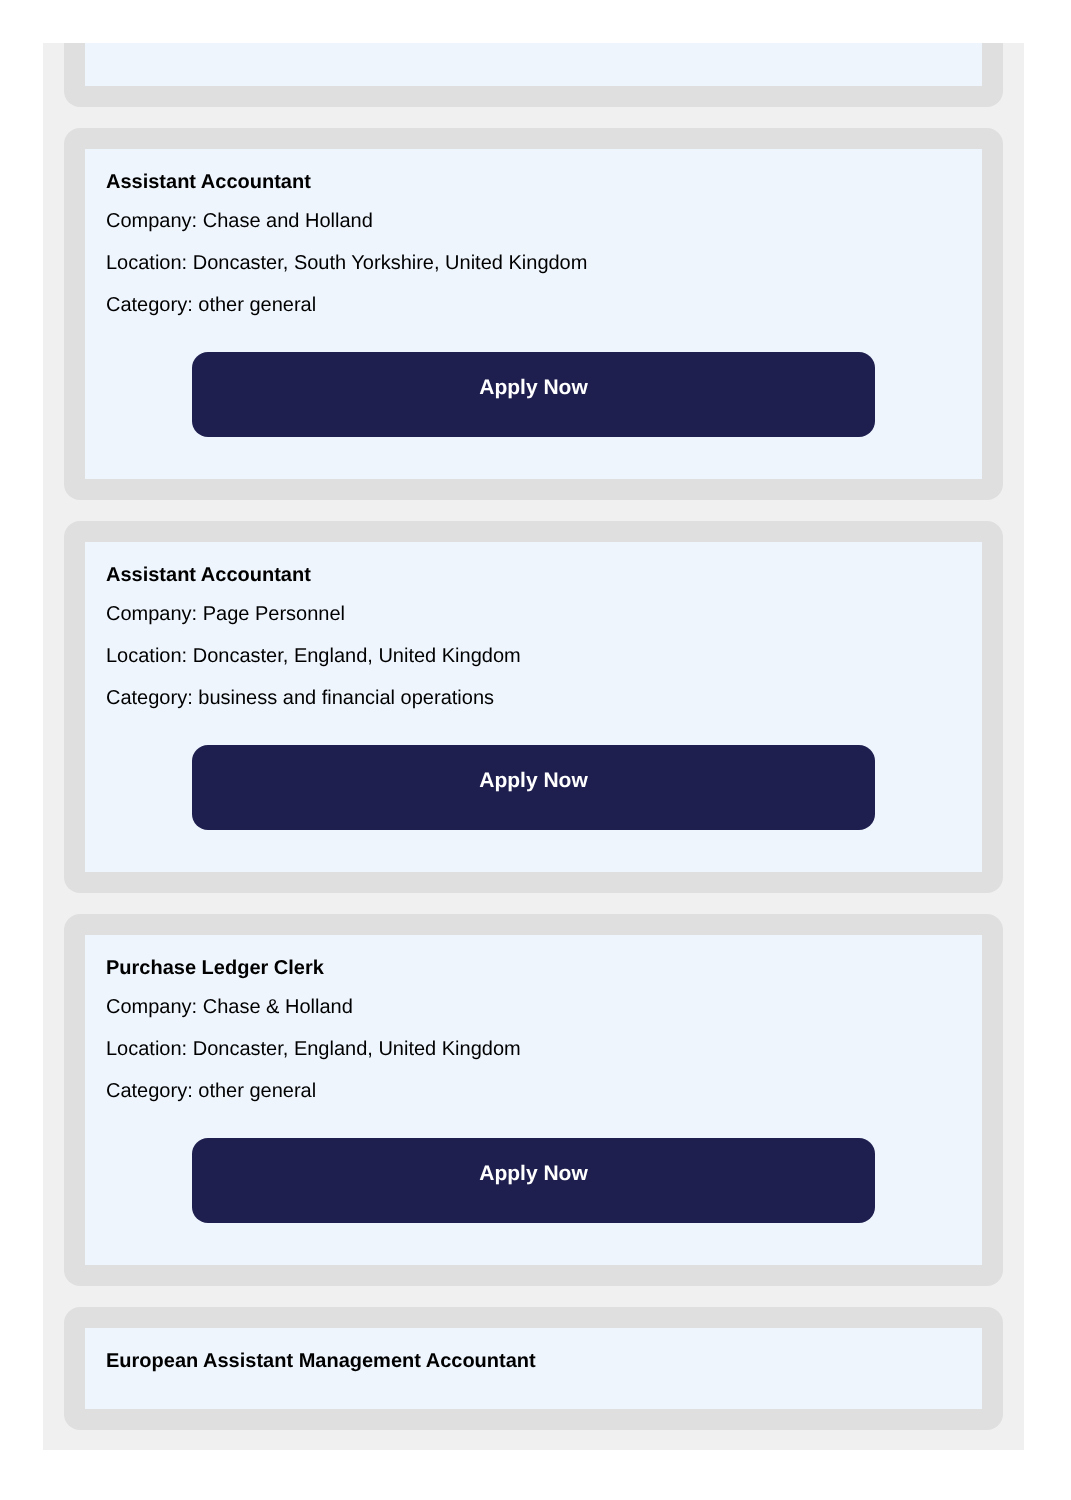Assistant Accountant
Company: Chase and Holland
Location: Doncaster, South Yorkshire, United Kingdom
Category: other general
Apply Now
Assistant Accountant
Company: Page Personnel
Location: Doncaster, England, United Kingdom
Category: business and financial operations
Apply Now
Purchase Ledger Clerk
Company: Chase & Holland
Location: Doncaster, England, United Kingdom
Category: other general
Apply Now
European Assistant Management Accountant